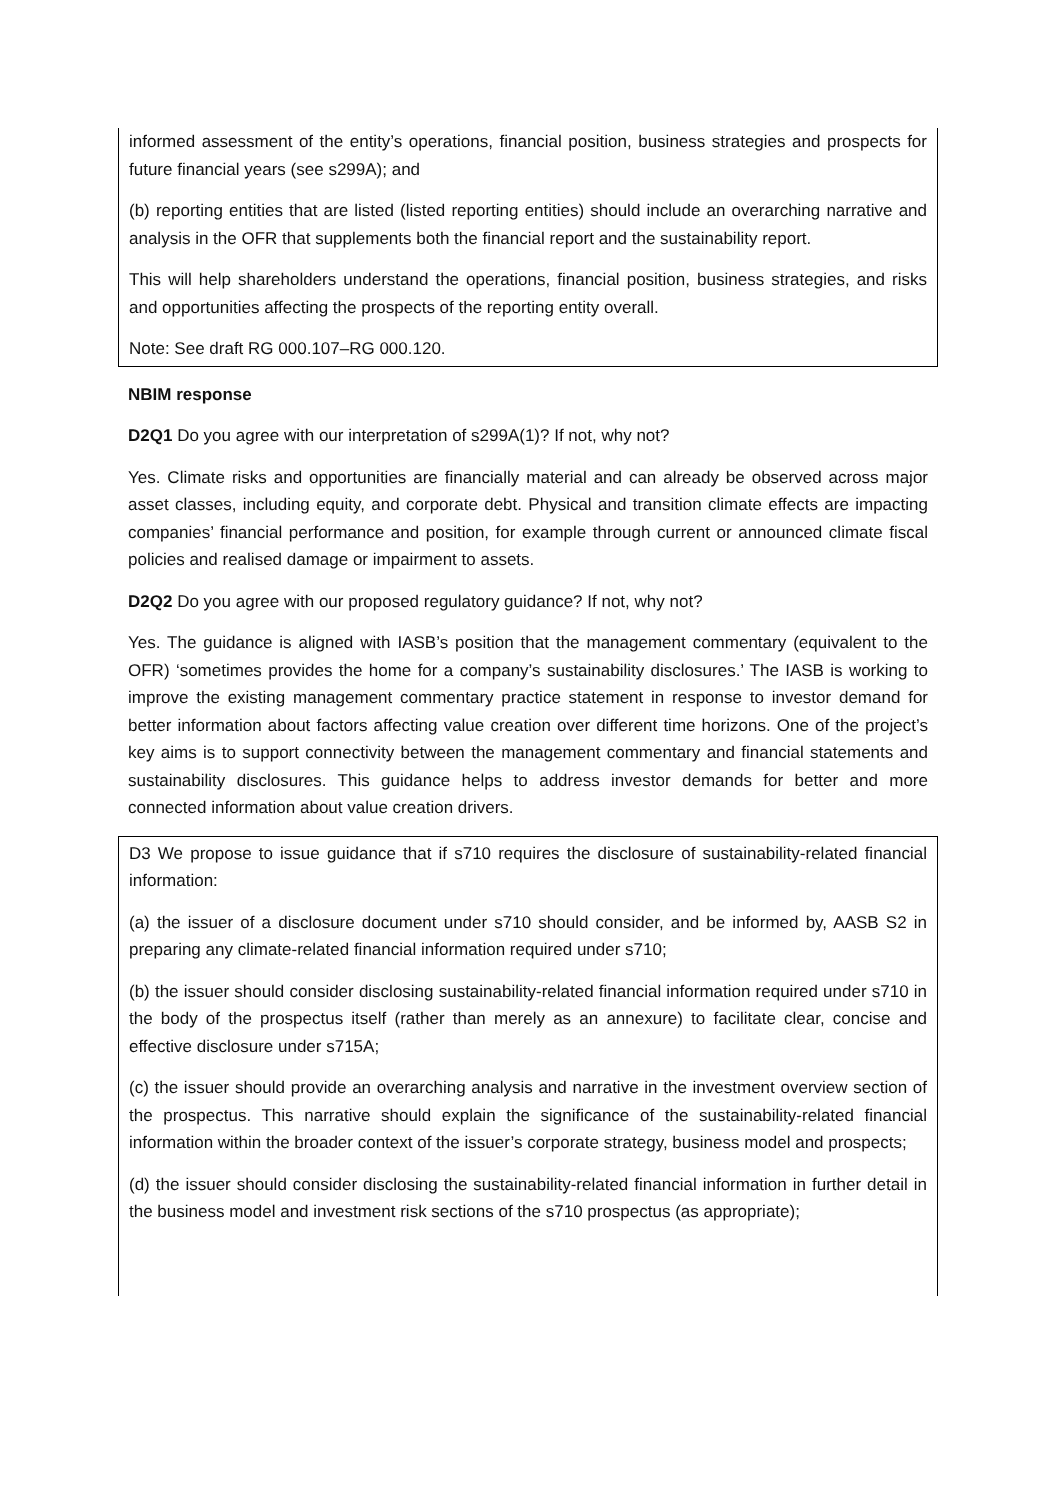informed assessment of the entity’s operations, financial position, business strategies and prospects for future financial years (see s299A); and
(b) reporting entities that are listed (listed reporting entities) should include an overarching narrative and analysis in the OFR that supplements both the financial report and the sustainability report.
This will help shareholders understand the operations, financial position, business strategies, and risks and opportunities affecting the prospects of the reporting entity overall.
Note: See draft RG 000.107–RG 000.120.
NBIM response
D2Q1 Do you agree with our interpretation of s299A(1)? If not, why not?
Yes. Climate risks and opportunities are financially material and can already be observed across major asset classes, including equity, and corporate debt. Physical and transition climate effects are impacting companies’ financial performance and position, for example through current or announced climate fiscal policies and realised damage or impairment to assets.
D2Q2 Do you agree with our proposed regulatory guidance? If not, why not?
Yes. The guidance is aligned with IASB’s position that the management commentary (equivalent to the OFR) ‘sometimes provides the home for a company’s sustainability disclosures.’ The IASB is working to improve the existing management commentary practice statement in response to investor demand for better information about factors affecting value creation over different time horizons. One of the project’s key aims is to support connectivity between the management commentary and financial statements and sustainability disclosures. This guidance helps to address investor demands for better and more connected information about value creation drivers.
D3 We propose to issue guidance that if s710 requires the disclosure of sustainability-related financial information:
(a) the issuer of a disclosure document under s710 should consider, and be informed by, AASB S2 in preparing any climate-related financial information required under s710;
(b) the issuer should consider disclosing sustainability-related financial information required under s710 in the body of the prospectus itself (rather than merely as an annexure) to facilitate clear, concise and effective disclosure under s715A;
(c) the issuer should provide an overarching analysis and narrative in the investment overview section of the prospectus. This narrative should explain the significance of the sustainability-related financial information within the broader context of the issuer’s corporate strategy, business model and prospects;
(d) the issuer should consider disclosing the sustainability-related financial information in further detail in the business model and investment risk sections of the s710 prospectus (as appropriate);